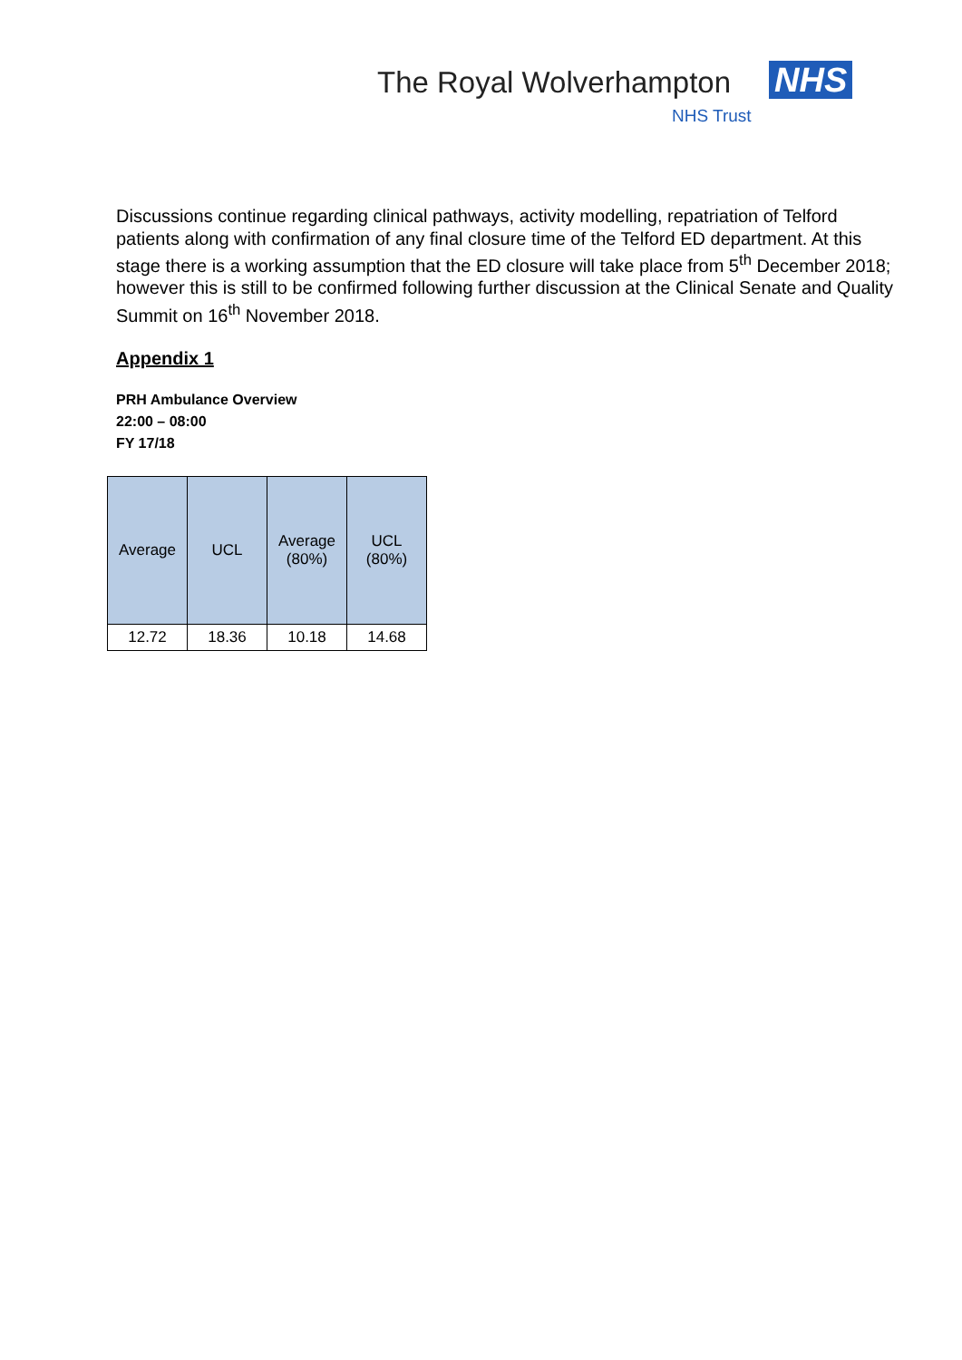The Royal Wolverhampton NHS
NHS Trust
Discussions continue regarding clinical pathways, activity modelling, repatriation of Telford patients along with confirmation of any final closure time of the Telford ED department. At this stage there is a working assumption that the ED closure will take place from 5<sup>th</sup> December 2018; however this is still to be confirmed following further discussion at the Clinical Senate and Quality Summit on 16<sup>th</sup> November 2018.
Appendix 1
PRH Ambulance Overview
22:00 – 08:00
FY 17/18
| Average | UCL | Average (80%) | UCL (80%) |
| --- | --- | --- | --- |
| 12.72 | 18.36 | 10.18 | 14.68 |